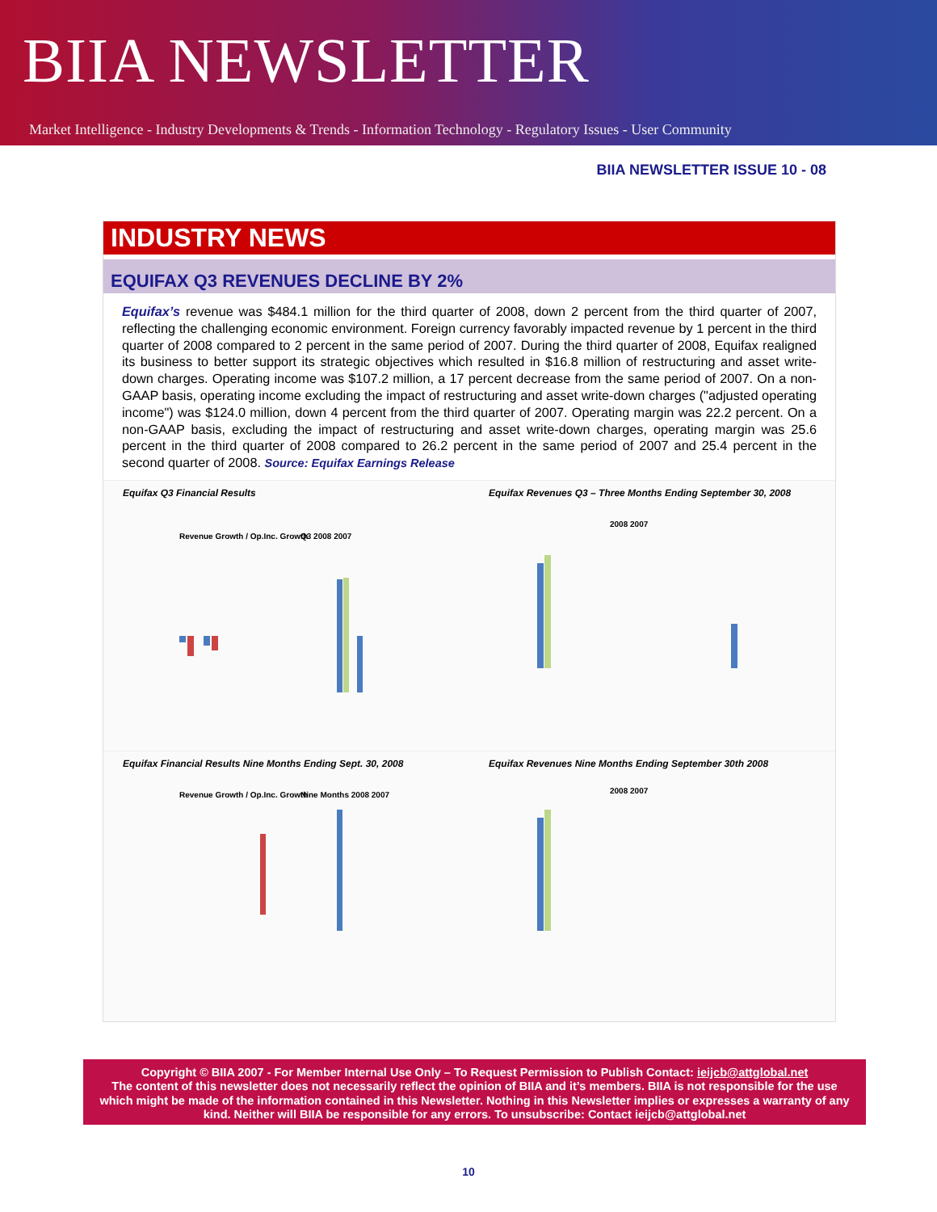BIIA NEWSLETTER
Market Intelligence - Industry Developments & Trends - Information Technology - Regulatory Issues - User Community
BIIA NEWSLETTER ISSUE 10 - 08
INDUSTRY NEWS
EQUIFAX Q3 REVENUES DECLINE BY 2%
Equifax’s revenue was $484.1 million for the third quarter of 2008, down 2 percent from the third quarter of 2007, reflecting the challenging economic environment. Foreign currency favorably impacted revenue by 1 percent in the third quarter of 2008 compared to 2 percent in the same period of 2007. During the third quarter of 2008, Equifax realigned its business to better support its strategic objectives which resulted in $16.8 million of restructuring and asset write-down charges. Operating income was $107.2 million, a 17 percent decrease from the same period of 2007. On a non-GAAP basis, operating income excluding the impact of restructuring and asset write-down charges ("adjusted operating income") was $124.0 million, down 4 percent from the third quarter of 2007. Operating margin was 22.2 percent. On a non-GAAP basis, excluding the impact of restructuring and asset write-down charges, operating margin was 25.6 percent in the third quarter of 2008 compared to 26.2 percent in the same period of 2007 and 25.4 percent in the second quarter of 2008. Source: Equifax Earnings Release
Equifax Q3 Financial Results
Revenue Growth / Op.Inc. Growth
Q3 2008 2007
Equifax Revenues Q3 – Three Months Ending September 30, 2008
2008 2007
Equifax Financial Results Nine Months Ending Sept. 30, 2008
Revenue Growth / Op.Inc. Growth
Nine Months 2008 2007
Equifax Revenues Nine Months Ending September 30th 2008
2008 2007
Copyright © BIIA 2007 - For Member Internal Use Only – To Request Permission to Publish Contact: ieijcb@attglobal.net
The content of this newsletter does not necessarily reflect the opinion of BIIA and it’s members. BIIA is not responsible for the use which might be made of the information contained in this Newsletter. Nothing in this Newsletter implies or expresses a warranty of any kind. Neither will BIIA be responsible for any errors. To unsubscribe: Contact ieijcb@attglobal.net
10